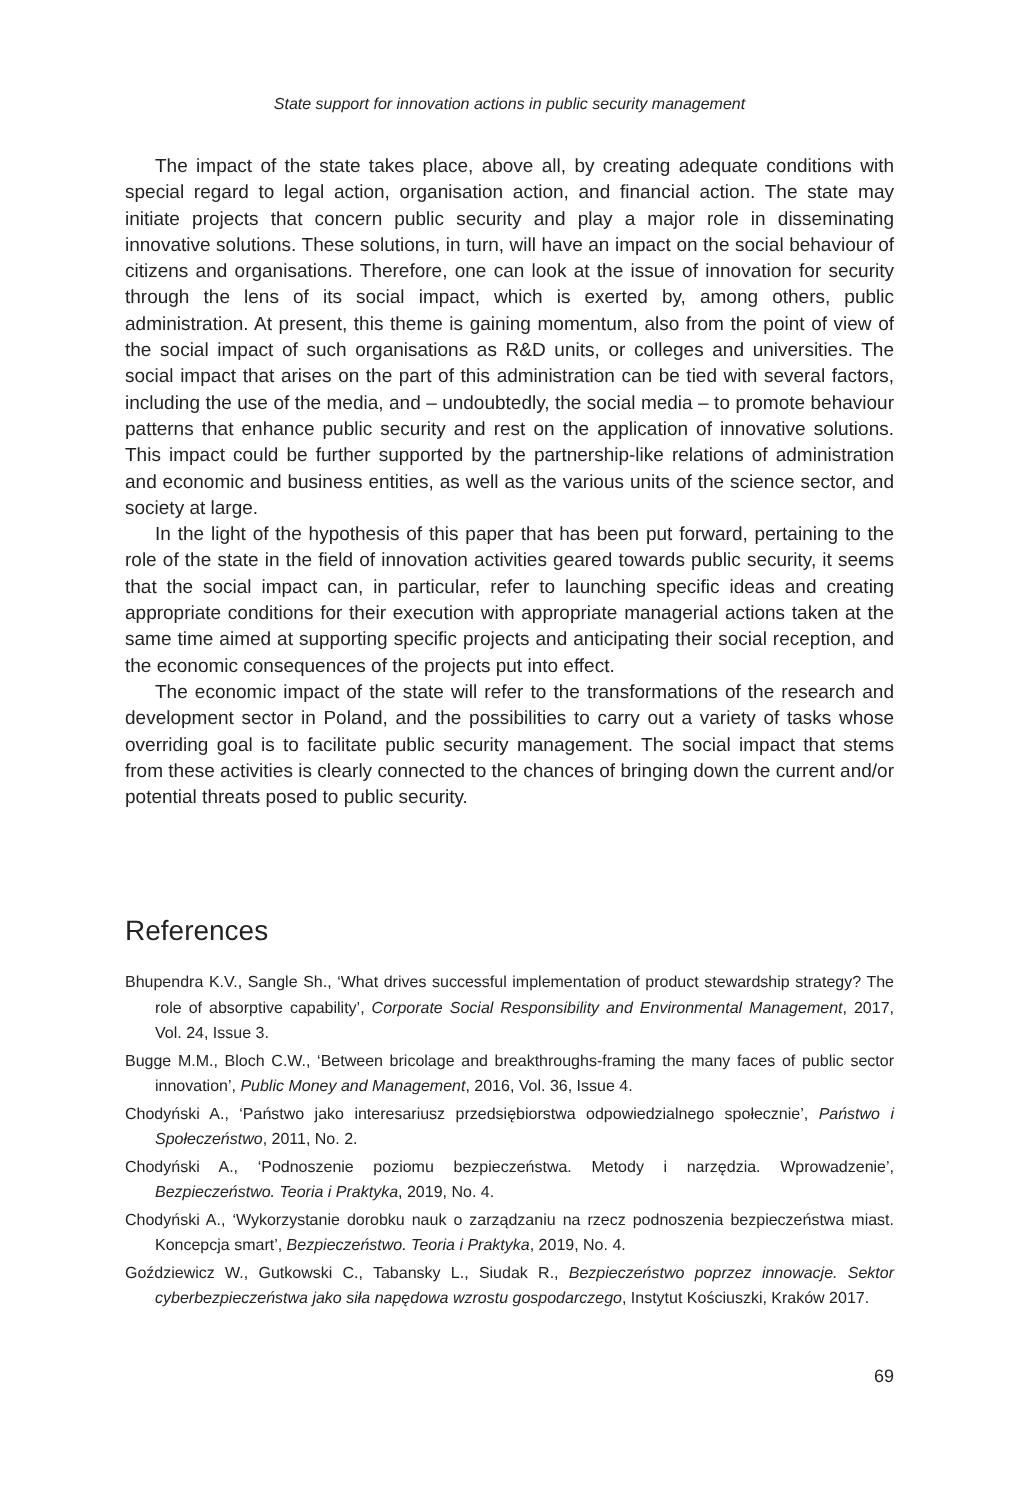State support for innovation actions in public security management
The impact of the state takes place, above all, by creating adequate conditions with special regard to legal action, organisation action, and financial action. The state may initiate projects that concern public security and play a major role in disseminating innovative solutions. These solutions, in turn, will have an impact on the social behaviour of citizens and organisations. Therefore, one can look at the issue of innovation for security through the lens of its social impact, which is exerted by, among others, public administration. At present, this theme is gaining momentum, also from the point of view of the social impact of such organisations as R&D units, or colleges and universities. The social impact that arises on the part of this administration can be tied with several factors, including the use of the media, and – undoubtedly, the social media – to promote behaviour patterns that enhance public security and rest on the application of innovative solutions. This impact could be further supported by the partnership-like relations of administration and economic and business entities, as well as the various units of the science sector, and society at large.
In the light of the hypothesis of this paper that has been put forward, pertaining to the role of the state in the field of innovation activities geared towards public security, it seems that the social impact can, in particular, refer to launching specific ideas and creating appropriate conditions for their execution with appropriate managerial actions taken at the same time aimed at supporting specific projects and anticipating their social reception, and the economic consequences of the projects put into effect.
The economic impact of the state will refer to the transformations of the research and development sector in Poland, and the possibilities to carry out a variety of tasks whose overriding goal is to facilitate public security management. The social impact that stems from these activities is clearly connected to the chances of bringing down the current and/or potential threats posed to public security.
References
Bhupendra K.V., Sangle Sh., ‘What drives successful implementation of product stewardship strategy? The role of absorptive capability’, Corporate Social Responsibility and Environmental Management, 2017, Vol. 24, Issue 3.
Bugge M.M., Bloch C.W., ‘Between bricolage and breakthroughs-framing the many faces of public sector innovation’, Public Money and Management, 2016, Vol. 36, Issue 4.
Chodyński A., ‘Państwo jako interesariusz przedsiębiorstwa odpowiedzialnego społecznie’, Państwo i Społeczeństwo, 2011, No. 2.
Chodyński A., ‘Podnoszenie poziomu bezpieczeństwa. Metody i narzędzia. Wprowadzenie’, Bezpieczeństwo. Teoria i Praktyka, 2019, No. 4.
Chodyński A., ‘Wykorzystanie dorobku nauk o zarządzaniu na rzecz podnoszenia bezpieczeństwa miast. Koncepcja smart’, Bezpieczeństwo. Teoria i Praktyka, 2019, No. 4.
Goździewicz W., Gutkowski C., Tabansky L., Siudak R., Bezpieczeństwo poprzez innowacje. Sektor cyberbezpieczeństwa jako siła napędowa wzrostu gospodarczego, Instytut Kościuszki, Kraków 2017.
69